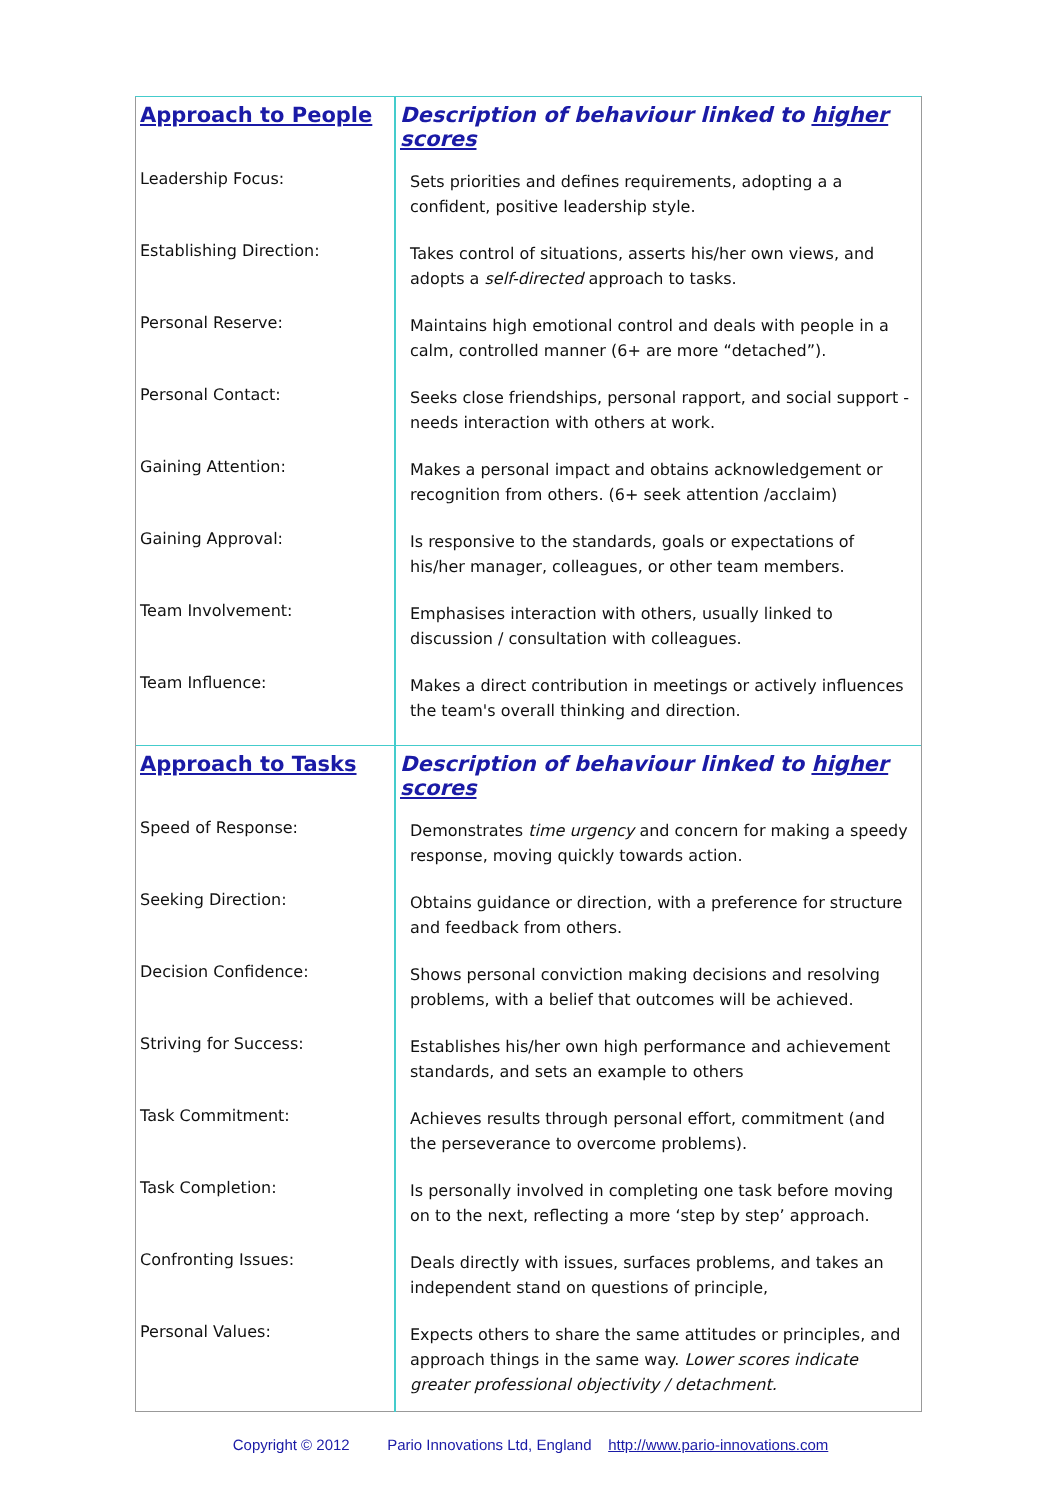| Approach to People | Description of behaviour linked to higher scores |
| --- | --- |
| Leadership Focus: | Sets priorities and defines requirements, adopting a a confident, positive leadership style. |
| Establishing Direction: | Takes control of situations, asserts his/her own views, and adopts a self-directed approach to tasks. |
| Personal Reserve: | Maintains high emotional control and deals with people in a calm, controlled manner (6+ are more “detached”). |
| Personal Contact: | Seeks close friendships, personal rapport, and social support - needs interaction with others at work. |
| Gaining Attention: | Makes a personal impact and obtains acknowledgement or recognition from others. (6+ seek attention /acclaim) |
| Gaining Approval: | Is responsive to the standards, goals or expectations of his/her manager, colleagues, or other team members. |
| Team Involvement: | Emphasises interaction with others, usually linked to discussion / consultation with colleagues. |
| Team Influence: | Makes a direct contribution in meetings or actively influences the team's overall thinking and direction. |
| Approach to Tasks | Description of behaviour linked to higher scores |
| Speed of Response: | Demonstrates time urgency and concern for making a speedy response, moving quickly towards action. |
| Seeking Direction: | Obtains guidance or direction, with a preference for structure and feedback from others. |
| Decision Confidence: | Shows personal conviction making decisions and resolving problems, with a belief that outcomes will be achieved. |
| Striving for Success: | Establishes his/her own high performance and achievement standards, and sets an example to others |
| Task Commitment: | Achieves results through personal effort, commitment (and the perseverance to overcome problems). |
| Task Completion: | Is personally involved in completing one task before moving on to the next, reflecting a more ‘step by step’ approach. |
| Confronting Issues: | Deals directly with issues, surfaces problems, and takes an independent stand on questions of principle, |
| Personal Values: | Expects others to share the same attitudes or principles, and approach things in the same way. Lower scores indicate greater professional objectivity / detachment. |
Copyright © 2012 Pario Innovations Ltd, England http://www.pario-innovations.com